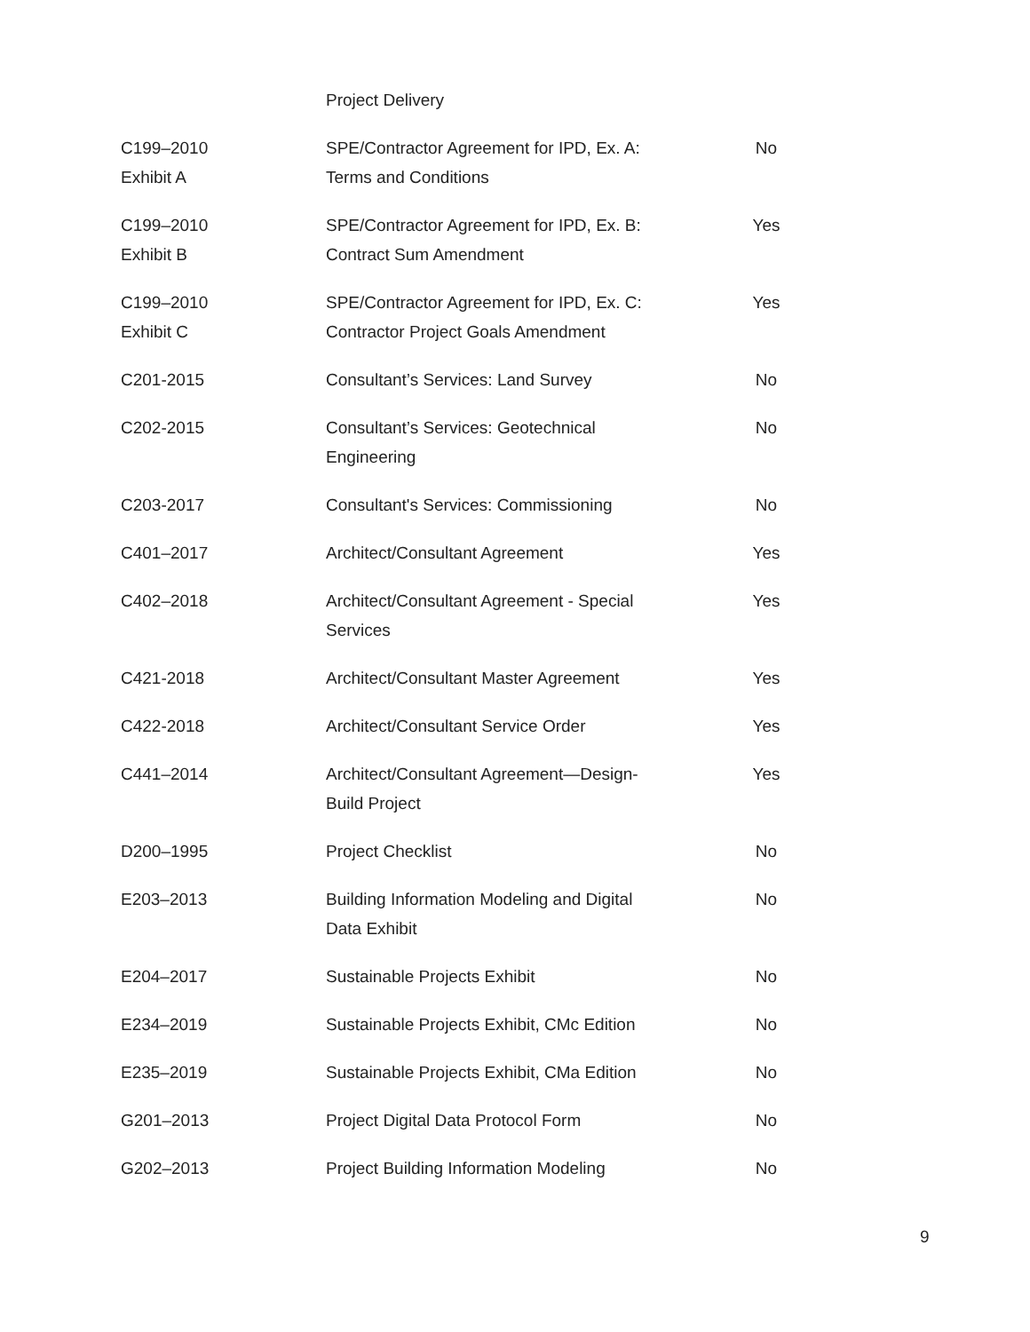| | Project Delivery | |
| C199–2010 Exhibit A | SPE/Contractor Agreement for IPD, Ex. A: Terms and Conditions | No |
| C199–2010 Exhibit B | SPE/Contractor Agreement for IPD, Ex. B: Contract Sum Amendment | Yes |
| C199–2010 Exhibit C | SPE/Contractor Agreement for IPD, Ex. C: Contractor Project Goals Amendment | Yes |
| C201-2015 | Consultant’s Services: Land Survey | No |
| C202-2015 | Consultant’s Services: Geotechnical Engineering | No |
| C203-2017 | Consultant's Services: Commissioning | No |
| C401–2017 | Architect/Consultant Agreement | Yes |
| C402–2018 | Architect/Consultant Agreement - Special Services | Yes |
| C421-2018 | Architect/Consultant Master Agreement | Yes |
| C422-2018 | Architect/Consultant Service Order | Yes |
| C441–2014 | Architect/Consultant Agreement—Design- Build Project | Yes |
| D200–1995 | Project Checklist | No |
| E203–2013 | Building Information Modeling and Digital Data Exhibit | No |
| E204–2017 | Sustainable Projects Exhibit | No |
| E234–2019 | Sustainable Projects Exhibit, CMc Edition | No |
| E235–2019 | Sustainable Projects Exhibit, CMa Edition | No |
| G201–2013 | Project Digital Data Protocol Form | No |
| G202–2013 | Project Building Information Modeling | No |
9